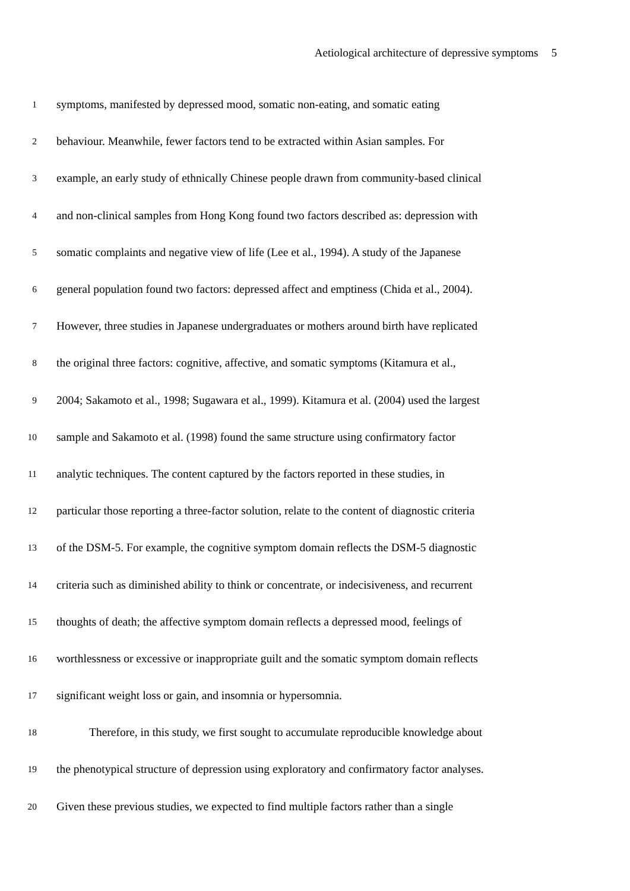Aetiological architecture of depressive symptoms 5
1
symptoms, manifested by depressed mood, somatic non-eating, and somatic eating
2
behaviour. Meanwhile, fewer factors tend to be extracted within Asian samples. For
3
example, an early study of ethnically Chinese people drawn from community-based clinical
4
and non-clinical samples from Hong Kong found two factors described as: depression with
5
somatic complaints and negative view of life (Lee et al., 1994). A study of the Japanese
6
general population found two factors: depressed affect and emptiness (Chida et al., 2004).
7
However, three studies in Japanese undergraduates or mothers around birth have replicated
8
the original three factors: cognitive, affective, and somatic symptoms (Kitamura et al.,
9
2004; Sakamoto et al., 1998; Sugawara et al., 1999). Kitamura et al. (2004) used the largest
10
sample and Sakamoto et al. (1998) found the same structure using confirmatory factor
11
analytic techniques. The content captured by the factors reported in these studies, in
12
particular those reporting a three-factor solution, relate to the content of diagnostic criteria
13
of the DSM-5. For example, the cognitive symptom domain reflects the DSM-5 diagnostic
14
criteria such as diminished ability to think or concentrate, or indecisiveness, and recurrent
15
thoughts of death; the affective symptom domain reflects a depressed mood, feelings of
16
worthlessness or excessive or inappropriate guilt and the somatic symptom domain reflects
17
significant weight loss or gain, and insomnia or hypersomnia.
18
Therefore, in this study, we first sought to accumulate reproducible knowledge about
19
the phenotypical structure of depression using exploratory and confirmatory factor analyses.
20
Given these previous studies, we expected to find multiple factors rather than a single